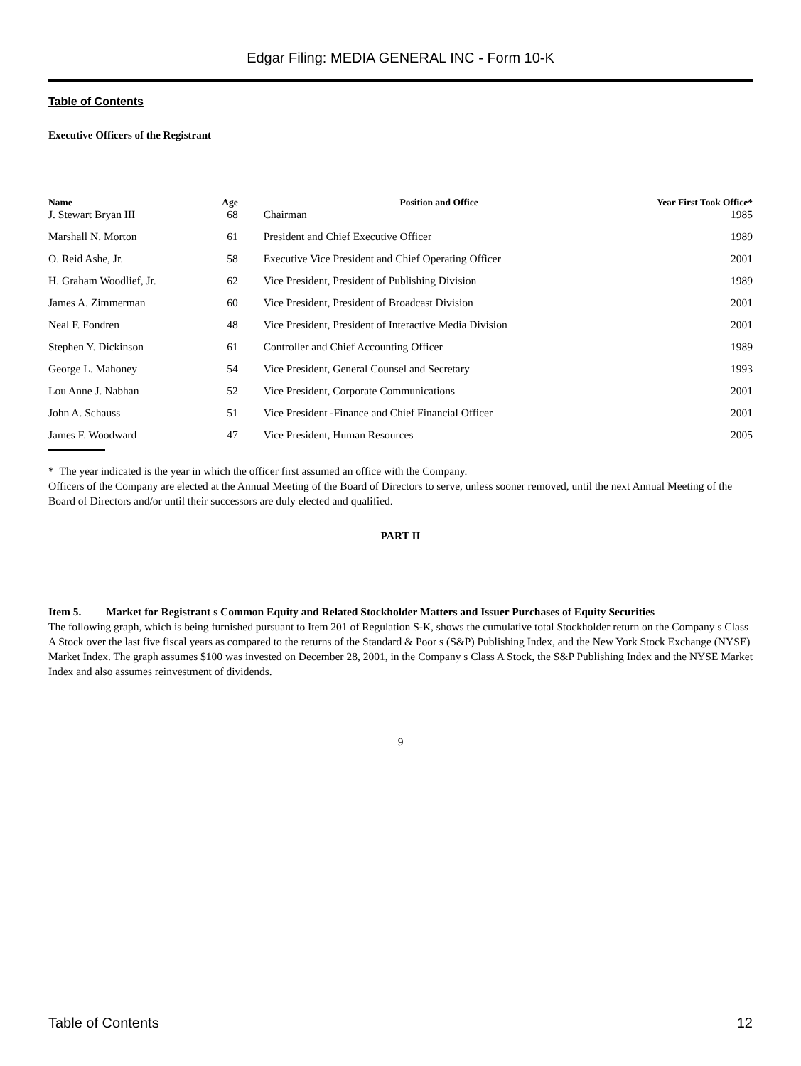Edgar Filing: MEDIA GENERAL INC - Form 10-K
Table of Contents
Executive Officers of the Registrant
| Name | Age | Position and Office | Year First Took Office* |
| --- | --- | --- | --- |
| J. Stewart Bryan III | 68 | Chairman | 1985 |
| Marshall N. Morton | 61 | President and Chief Executive Officer | 1989 |
| O. Reid Ashe, Jr. | 58 | Executive Vice President and Chief Operating Officer | 2001 |
| H. Graham Woodlief, Jr. | 62 | Vice President, President of Publishing Division | 1989 |
| James A. Zimmerman | 60 | Vice President, President of Broadcast Division | 2001 |
| Neal F. Fondren | 48 | Vice President, President of Interactive Media Division | 2001 |
| Stephen Y. Dickinson | 61 | Controller and Chief Accounting Officer | 1989 |
| George L. Mahoney | 54 | Vice President, General Counsel and Secretary | 1993 |
| Lou Anne J. Nabhan | 52 | Vice President, Corporate Communications | 2001 |
| John A. Schauss | 51 | Vice President -Finance and Chief Financial Officer | 2001 |
| James F. Woodward | 47 | Vice President, Human Resources | 2005 |
* The year indicated is the year in which the officer first assumed an office with the Company.
Officers of the Company are elected at the Annual Meeting of the Board of Directors to serve, unless sooner removed, until the next Annual Meeting of the Board of Directors and/or until their successors are duly elected and qualified.
PART II
Item 5. Market for Registrant s Common Equity and Related Stockholder Matters and Issuer Purchases of Equity Securities
The following graph, which is being furnished pursuant to Item 201 of Regulation S-K, shows the cumulative total Stockholder return on the Company s Class A Stock over the last five fiscal years as compared to the returns of the Standard & Poor s (S&P) Publishing Index, and the New York Stock Exchange (NYSE) Market Index. The graph assumes $100 was invested on December 28, 2001, in the Company s Class A Stock, the S&P Publishing Index and the NYSE Market Index and also assumes reinvestment of dividends.
9
Table of Contents 12